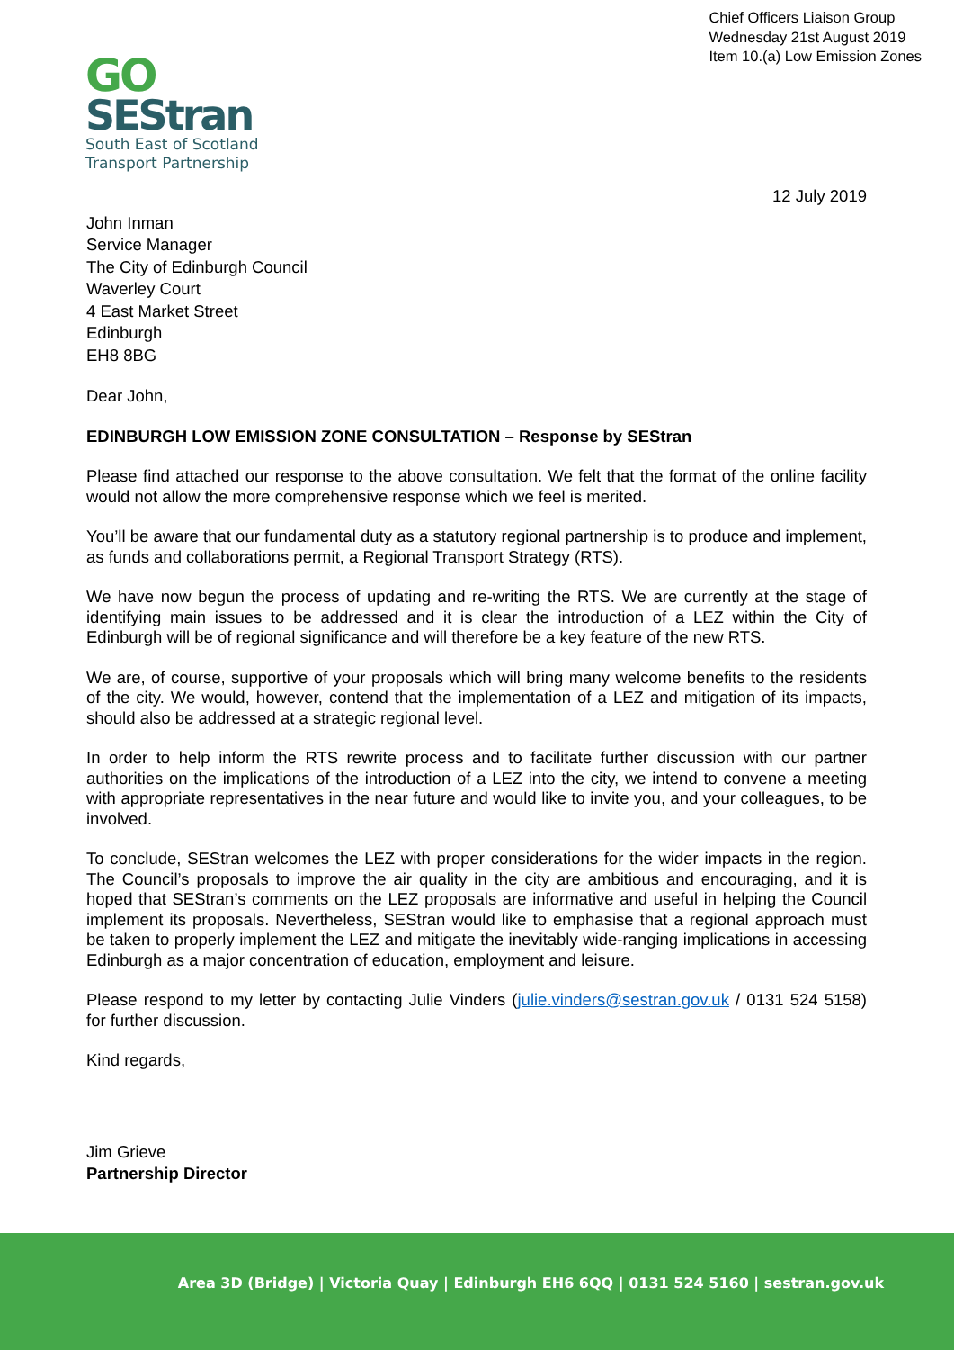Chief Officers Liaison Group
Wednesday 21st August 2019
Item 10.(a) Low Emission Zones
GO
SEStran
South East of Scotland
Transport Partnership
12 July 2019
John Inman
Service Manager
The City of Edinburgh Council
Waverley Court
4 East Market Street
Edinburgh
EH8 8BG
Dear John,
EDINBURGH LOW EMISSION ZONE CONSULTATION – Response by SEStran
Please find attached our response to the above consultation. We felt that the format of the online facility would not allow the more comprehensive response which we feel is merited.
You’ll be aware that our fundamental duty as a statutory regional partnership is to produce and implement, as funds and collaborations permit, a Regional Transport Strategy (RTS).
We have now begun the process of updating and re-writing the RTS. We are currently at the stage of identifying main issues to be addressed and it is clear the introduction of a LEZ within the City of Edinburgh will be of regional significance and will therefore be a key feature of the new RTS.
We are, of course, supportive of your proposals which will bring many welcome benefits to the residents of the city. We would, however, contend that the implementation of a LEZ and mitigation of its impacts, should also be addressed at a strategic regional level.
In order to help inform the RTS rewrite process and to facilitate further discussion with our partner authorities on the implications of the introduction of a LEZ into the city, we intend to convene a meeting with appropriate representatives in the near future and would like to invite you, and your colleagues, to be involved.
To conclude, SEStran welcomes the LEZ with proper considerations for the wider impacts in the region. The Council’s proposals to improve the air quality in the city are ambitious and encouraging, and it is hoped that SEStran’s comments on the LEZ proposals are informative and useful in helping the Council implement its proposals. Nevertheless, SEStran would like to emphasise that a regional approach must be taken to properly implement the LEZ and mitigate the inevitably wide-ranging implications in accessing Edinburgh as a major concentration of education, employment and leisure.
Please respond to my letter by contacting Julie Vinders (julie.vinders@sestran.gov.uk / 0131 524 5158) for further discussion.
Kind regards,
Jim Grieve
Partnership Director
Area 3D (Bridge) | Victoria Quay | Edinburgh EH6 6QQ | 0131 524 5160 | sestran.gov.uk